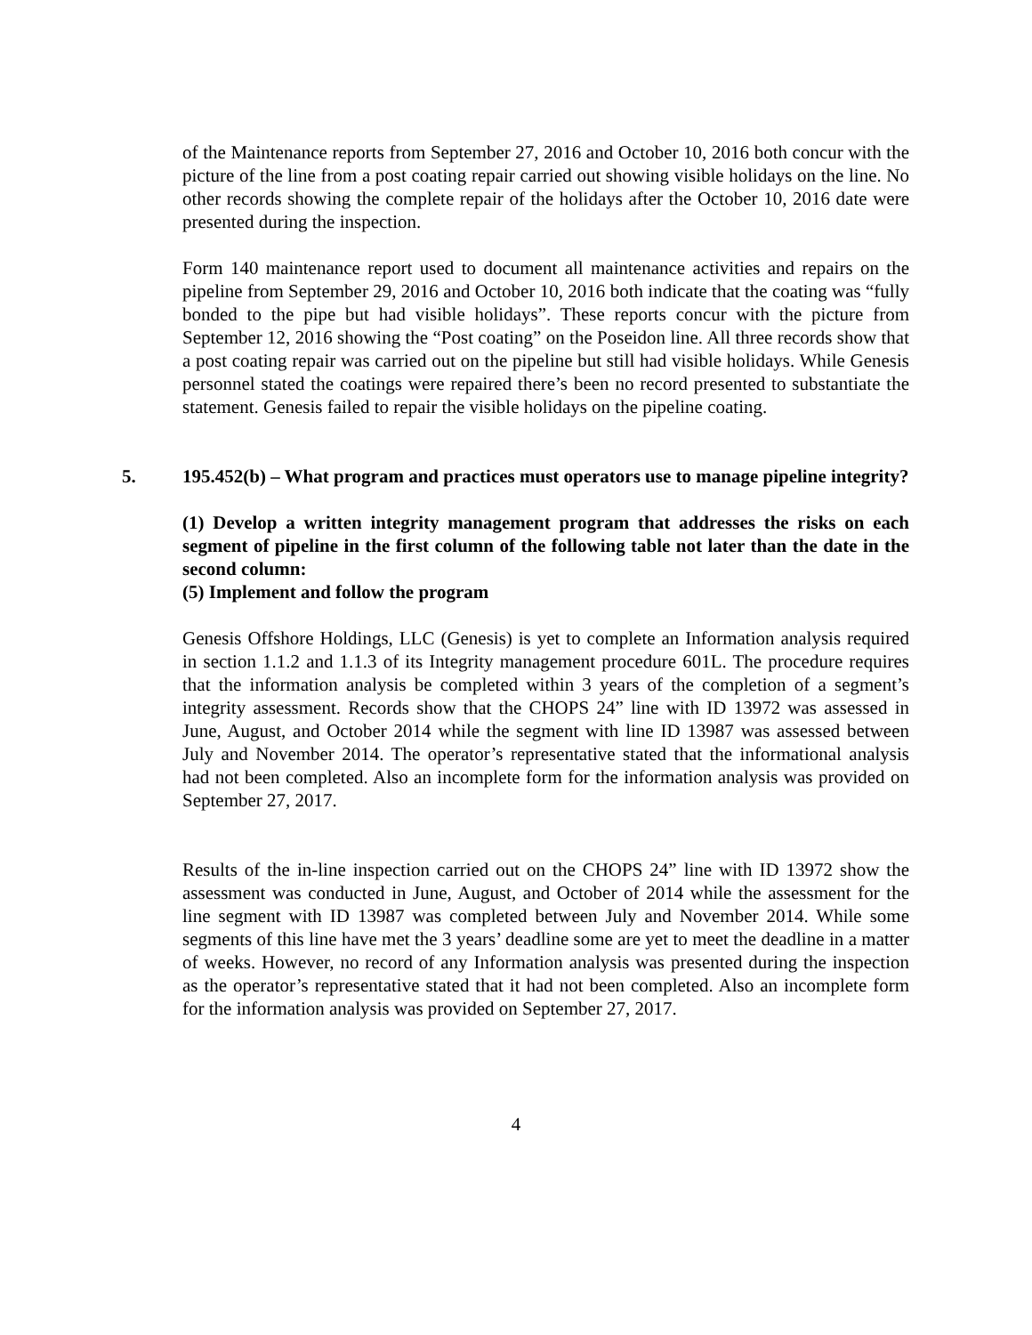of the Maintenance reports from September 27, 2016 and October 10, 2016 both concur with the picture of the line from a post coating repair carried out showing visible holidays on the line. No other records showing the complete repair of the holidays after the October 10, 2016 date were presented during the inspection.
Form 140 maintenance report used to document all maintenance activities and repairs on the pipeline from September 29, 2016 and October 10, 2016 both indicate that the coating was “fully bonded to the pipe but had visible holidays”. These reports concur with the picture from September 12, 2016 showing the “Post coating” on the Poseidon line. All three records show that a post coating repair was carried out on the pipeline but still had visible holidays. While Genesis personnel stated the coatings were repaired there’s been no record presented to substantiate the statement. Genesis failed to repair the visible holidays on the pipeline coating.
5. 195.452(b) – What program and practices must operators use to manage pipeline integrity?
(1) Develop a written integrity management program that addresses the risks on each segment of pipeline in the first column of the following table not later than the date in the second column:
(5) Implement and follow the program
Genesis Offshore Holdings, LLC (Genesis) is yet to complete an Information analysis required in section 1.1.2 and 1.1.3 of its Integrity management procedure 601L. The procedure requires that the information analysis be completed within 3 years of the completion of a segment’s integrity assessment. Records show that the CHOPS 24” line with ID 13972 was assessed in June, August, and October 2014 while the segment with line ID 13987 was assessed between July and November 2014. The operator’s representative stated that the informational analysis had not been completed. Also an incomplete form for the information analysis was provided on September 27, 2017.
Results of the in-line inspection carried out on the CHOPS 24” line with ID 13972 show the assessment was conducted in June, August, and October of 2014 while the assessment for the line segment with ID 13987 was completed between July and November 2014. While some segments of this line have met the 3 years’ deadline some are yet to meet the deadline in a matter of weeks. However, no record of any Information analysis was presented during the inspection as the operator’s representative stated that it had not been completed. Also an incomplete form for the information analysis was provided on September 27, 2017.
4